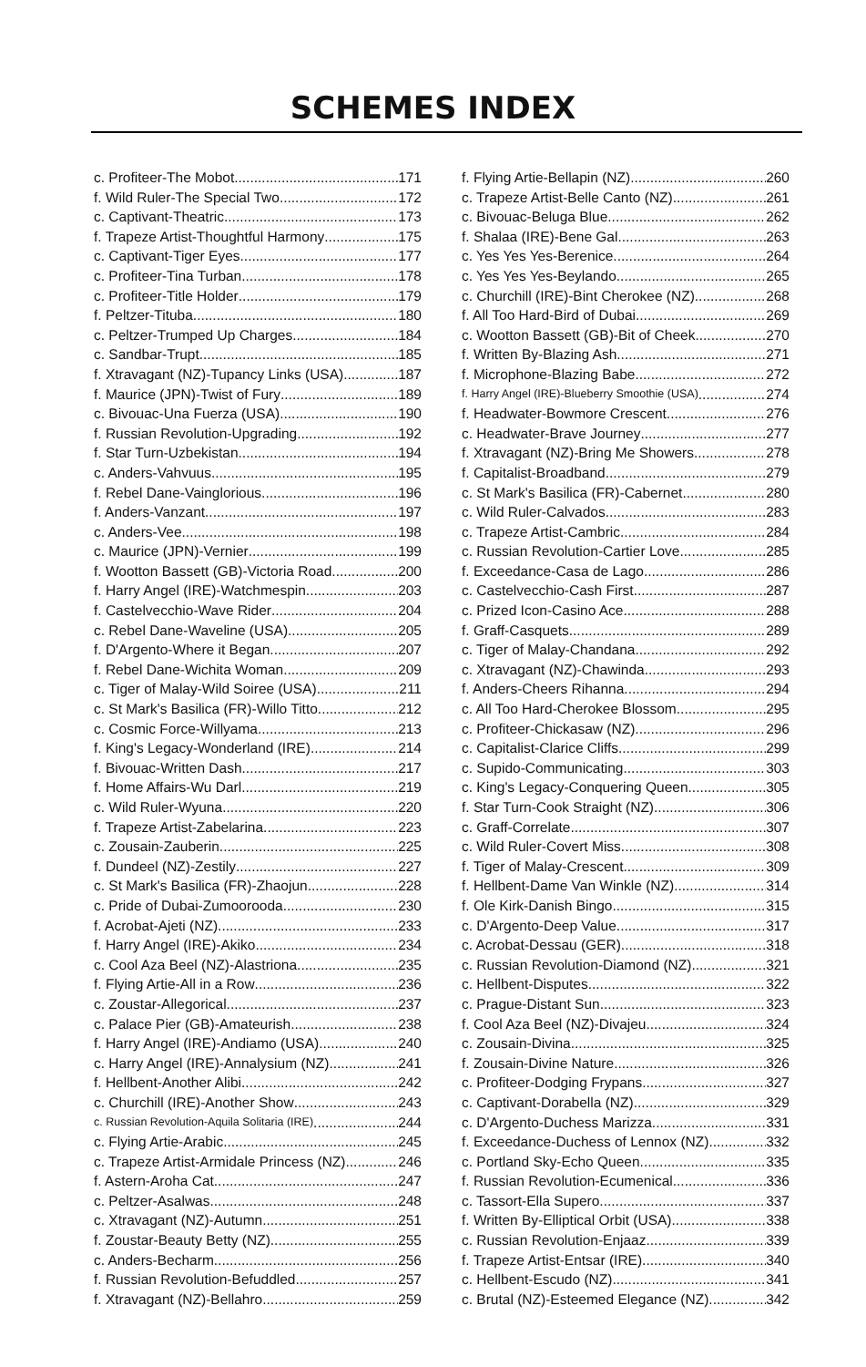SCHEMES INDEX
c. Profiteer-The Mobot 171
f. Wild Ruler-The Special Two 172
c. Captivant-Theatric 173
f. Trapeze Artist-Thoughtful Harmony 175
c. Captivant-Tiger Eyes 177
c. Profiteer-Tina Turban 178
c. Profiteer-Title Holder 179
f. Peltzer-Tituba 180
c. Peltzer-Trumped Up Charges 184
c. Sandbar-Trupt 185
f. Xtravagant (NZ)-Tupancy Links (USA) 187
f. Maurice (JPN)-Twist of Fury 189
c. Bivouac-Una Fuerza (USA) 190
f. Russian Revolution-Upgrading 192
f. Star Turn-Uzbekistan 194
c. Anders-Vahvuus 195
f. Rebel Dane-Vainglorious 196
f. Anders-Vanzant 197
c. Anders-Vee 198
c. Maurice (JPN)-Vernier 199
f. Wootton Bassett (GB)-Victoria Road 200
f. Harry Angel (IRE)-Watchmespin 203
f. Castelvecchio-Wave Rider 204
c. Rebel Dane-Waveline (USA) 205
f. D'Argento-Where it Began 207
f. Rebel Dane-Wichita Woman 209
c. Tiger of Malay-Wild Soiree (USA) 211
c. St Mark's Basilica (FR)-Willo Titto 212
c. Cosmic Force-Willyama 213
f. King's Legacy-Wonderland (IRE) 214
f. Bivouac-Written Dash 217
f. Home Affairs-Wu Darl 219
c. Wild Ruler-Wyuna 220
f. Trapeze Artist-Zabelarina 223
c. Zousain-Zauberin 225
f. Dundeel (NZ)-Zestily 227
c. St Mark's Basilica (FR)-Zhaojun 228
c. Pride of Dubai-Zumoorooda 230
f. Acrobat-Ajeti (NZ) 233
f. Harry Angel (IRE)-Akiko 234
c. Cool Aza Beel (NZ)-Alastriona 235
f. Flying Artie-All in a Row 236
c. Zoustar-Allegorical 237
c. Palace Pier (GB)-Amateurish 238
f. Harry Angel (IRE)-Andiamo (USA) 240
c. Harry Angel (IRE)-Annalysium (NZ) 241
f. Hellbent-Another Alibi 242
c. Churchill (IRE)-Another Show 243
c. Russian Revolution-Aquila Solitaria (IRE) 244
c. Flying Artie-Arabic 245
c. Trapeze Artist-Armidale Princess (NZ) 246
f. Astern-Aroha Cat 247
c. Peltzer-Asalwas 248
c. Xtravagant (NZ)-Autumn 251
f. Zoustar-Beauty Betty (NZ) 255
c. Anders-Becharm 256
f. Russian Revolution-Befuddled 257
f. Xtravagant (NZ)-Bellahro 259
f. Flying Artie-Bellapin (NZ) 260
c. Trapeze Artist-Belle Canto (NZ) 261
c. Bivouac-Beluga Blue 262
f. Shalaa (IRE)-Bene Gal 263
c. Yes Yes Yes-Berenice 264
c. Yes Yes Yes-Beylando 265
c. Churchill (IRE)-Bint Cherokee (NZ) 268
f. All Too Hard-Bird of Dubai 269
c. Wootton Bassett (GB)-Bit of Cheek 270
f. Written By-Blazing Ash 271
f. Microphone-Blazing Babe 272
f. Harry Angel (IRE)-Blueberry Smoothie (USA) 274
f. Headwater-Bowmore Crescent 276
c. Headwater-Brave Journey 277
f. Xtravagant (NZ)-Bring Me Showers 278
f. Capitalist-Broadband 279
c. St Mark's Basilica (FR)-Cabernet 280
c. Wild Ruler-Calvados 283
c. Trapeze Artist-Cambric 284
c. Russian Revolution-Cartier Love 285
f. Exceedance-Casa de Lago 286
c. Castelvecchio-Cash First 287
c. Prized Icon-Casino Ace 288
f. Graff-Casquets 289
c. Tiger of Malay-Chandana 292
c. Xtravagant (NZ)-Chawinda 293
f. Anders-Cheers Rihanna 294
c. All Too Hard-Cherokee Blossom 295
c. Profiteer-Chickasaw (NZ) 296
c. Capitalist-Clarice Cliffs 299
c. Supido-Communicating 303
c. King's Legacy-Conquering Queen 305
f. Star Turn-Cook Straight (NZ) 306
c. Graff-Correlate 307
c. Wild Ruler-Covert Miss 308
f. Tiger of Malay-Crescent 309
f. Hellbent-Dame Van Winkle (NZ) 314
f. Ole Kirk-Danish Bingo 315
c. D'Argento-Deep Value 317
c. Acrobat-Dessau (GER) 318
c. Russian Revolution-Diamond (NZ) 321
c. Hellbent-Disputes 322
c. Prague-Distant Sun 323
f. Cool Aza Beel (NZ)-Divajeu 324
c. Zousain-Divina 325
f. Zousain-Divine Nature 326
c. Profiteer-Dodging Frypans 327
c. Captivant-Dorabella (NZ) 329
c. D'Argento-Duchess Marizza 331
f. Exceedance-Duchess of Lennox (NZ) 332
c. Portland Sky-Echo Queen 335
f. Russian Revolution-Ecumenical 336
c. Tassort-Ella Supero 337
f. Written By-Elliptical Orbit (USA) 338
c. Russian Revolution-Enjaaz 339
f. Trapeze Artist-Entsar (IRE) 340
c. Hellbent-Escudo (NZ) 341
c. Brutal (NZ)-Esteemed Elegance (NZ) 342